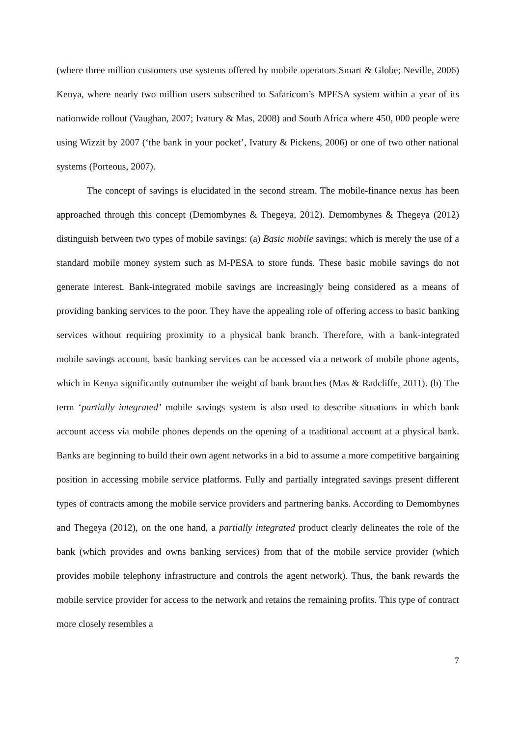(where three million customers use systems offered by mobile operators Smart & Globe; Neville, 2006) Kenya, where nearly two million users subscribed to Safaricom’s MPESA system within a year of its nationwide rollout (Vaughan, 2007; Ivatury & Mas, 2008) and South Africa where 450, 000 people were using Wizzit by 2007 (‘the bank in your pocket’, Ivatury & Pickens, 2006) or one of two other national systems (Porteous, 2007).
The concept of savings is elucidated in the second stream. The mobile-finance nexus has been approached through this concept (Demombynes & Thegeya, 2012). Demombynes & Thegeya (2012) distinguish between two types of mobile savings: (a) Basic mobile savings; which is merely the use of a standard mobile money system such as M-PESA to store funds. These basic mobile savings do not generate interest. Bank-integrated mobile savings are increasingly being considered as a means of providing banking services to the poor. They have the appealing role of offering access to basic banking services without requiring proximity to a physical bank branch. Therefore, with a bank-integrated mobile savings account, basic banking services can be accessed via a network of mobile phone agents, which in Kenya significantly outnumber the weight of bank branches (Mas & Radcliffe, 2011). (b) The term ‘partially integrated’ mobile savings system is also used to describe situations in which bank account access via mobile phones depends on the opening of a traditional account at a physical bank. Banks are beginning to build their own agent networks in a bid to assume a more competitive bargaining position in accessing mobile service platforms. Fully and partially integrated savings present different types of contracts among the mobile service providers and partnering banks. According to Demombynes and Thegeya (2012), on the one hand, a partially integrated product clearly delineates the role of the bank (which provides and owns banking services) from that of the mobile service provider (which provides mobile telephony infrastructure and controls the agent network). Thus, the bank rewards the mobile service provider for access to the network and retains the remaining profits. This type of contract more closely resembles a
7